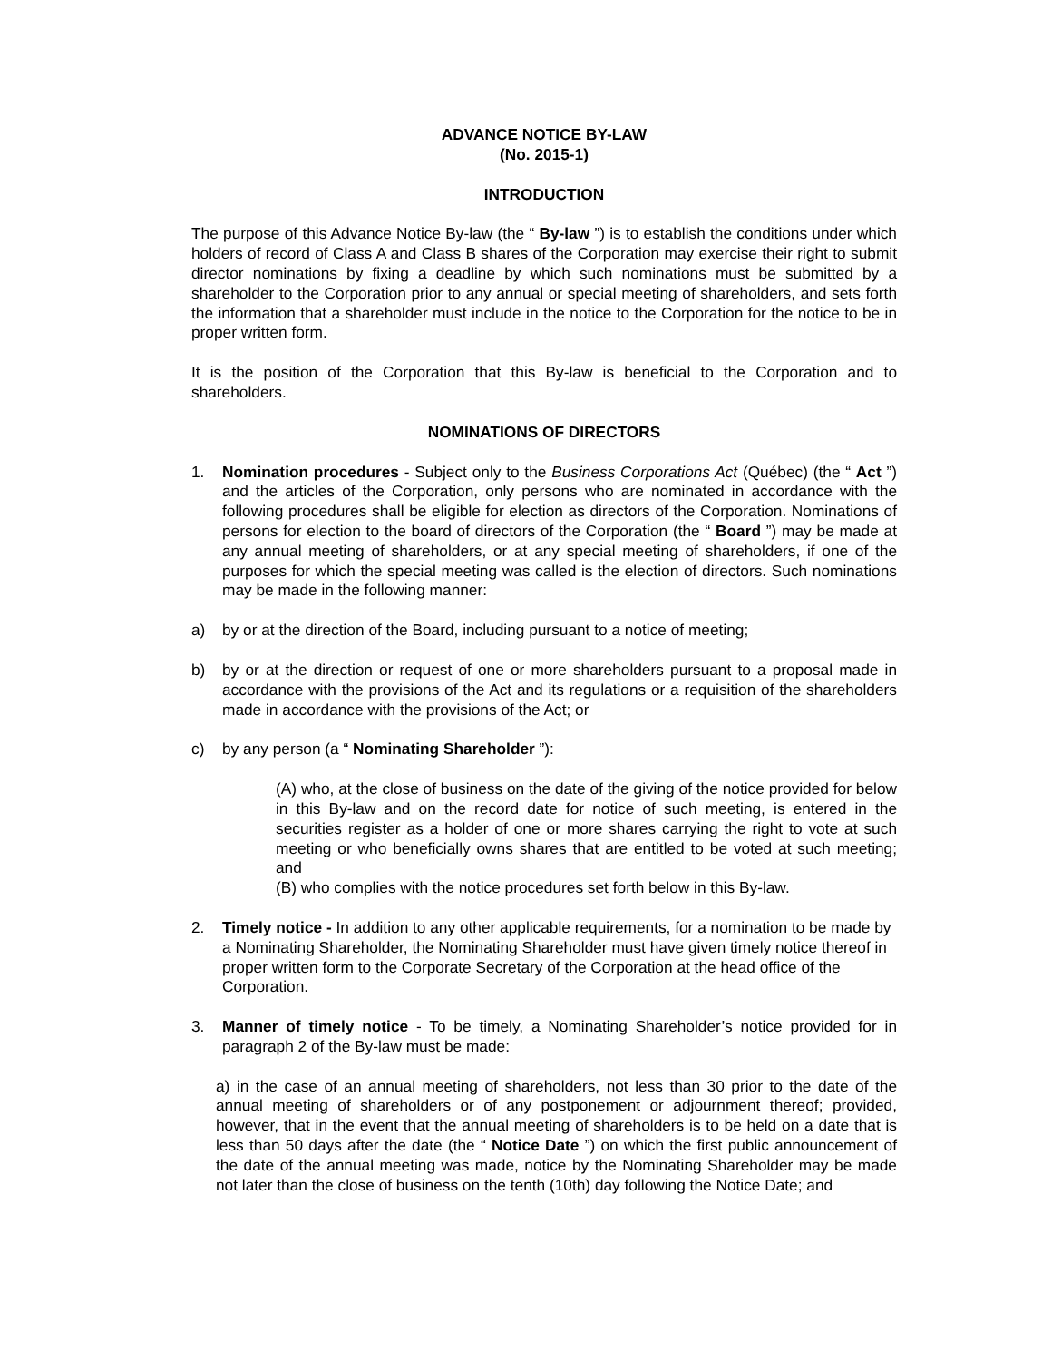ADVANCE NOTICE BY-LAW
(No. 2015-1)
INTRODUCTION
The purpose of this Advance Notice By-law (the “ By-law ”) is to establish the conditions under which holders of record of Class A and Class B shares of the Corporation may exercise their right to submit director nominations by fixing a deadline by which such nominations must be submitted by a shareholder to the Corporation prior to any annual or special meeting of shareholders, and sets forth the information that a shareholder must include in the notice to the Corporation for the notice to be in proper written form.
It is the position of the Corporation that this By-law is beneficial to the Corporation and to shareholders.
NOMINATIONS OF DIRECTORS
1. Nomination procedures - Subject only to the Business Corporations Act (Québec) (the “ Act ”) and the articles of the Corporation, only persons who are nominated in accordance with the following procedures shall be eligible for election as directors of the Corporation. Nominations of persons for election to the board of directors of the Corporation (the “ Board ”) may be made at any annual meeting of shareholders, or at any special meeting of shareholders, if one of the purposes for which the special meeting was called is the election of directors. Such nominations may be made in the following manner:
a) by or at the direction of the Board, including pursuant to a notice of meeting;
b) by or at the direction or request of one or more shareholders pursuant to a proposal made in accordance with the provisions of the Act and its regulations or a requisition of the shareholders made in accordance with the provisions of the Act; or
c) by any person (a “ Nominating Shareholder ”):
(A) who, at the close of business on the date of the giving of the notice provided for below in this By-law and on the record date for notice of such meeting, is entered in the securities register as a holder of one or more shares carrying the right to vote at such meeting or who beneficially owns shares that are entitled to be voted at such meeting; and
(B) who complies with the notice procedures set forth below in this By-law.
2. Timely notice - In addition to any other applicable requirements, for a nomination to be made by a Nominating Shareholder, the Nominating Shareholder must have given timely notice thereof in proper written form to the Corporate Secretary of the Corporation at the head office of the Corporation.
3. Manner of timely notice - To be timely, a Nominating Shareholder’s notice provided for in paragraph 2 of the By-law must be made:
a) in the case of an annual meeting of shareholders, not less than 30 prior to the date of the annual meeting of shareholders or of any postponement or adjournment thereof; provided, however, that in the event that the annual meeting of shareholders is to be held on a date that is less than 50 days after the date (the “ Notice Date ”) on which the first public announcement of the date of the annual meeting was made, notice by the Nominating Shareholder may be made not later than the close of business on the tenth (10th) day following the Notice Date; and